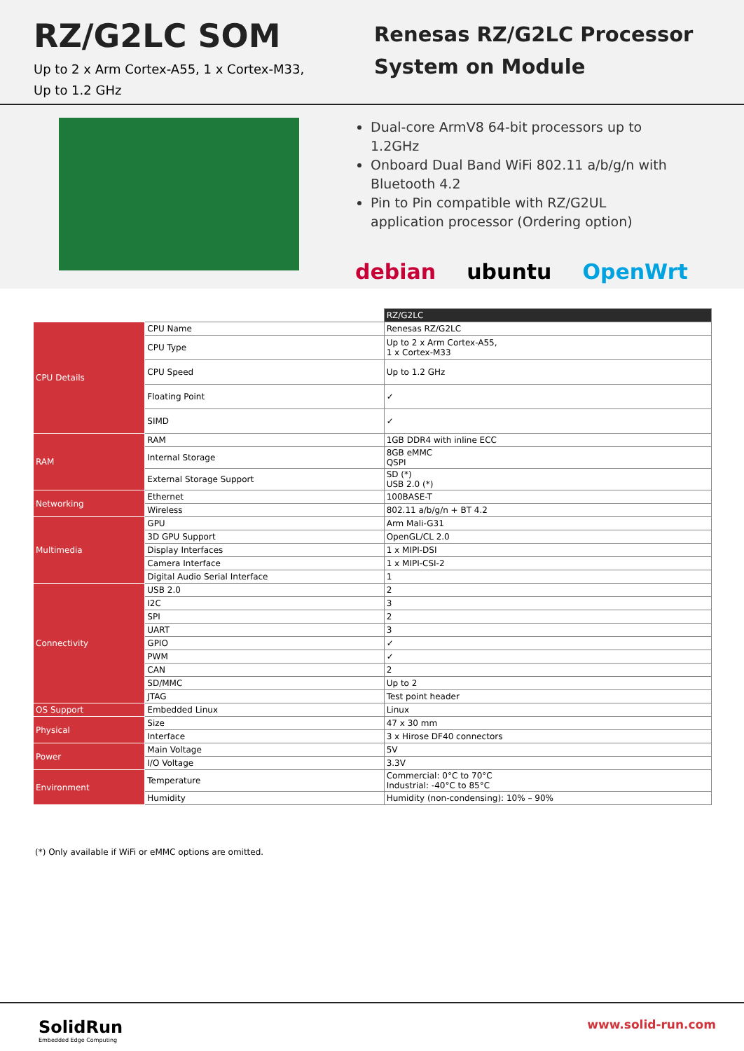RZ/G2LC SOM
Up to 2 x Arm Cortex-A55, 1 x Cortex-M33,
Up to 1.2 GHz
Renesas RZ/G2LC Processor
System on Module
Dual-core ArmV8 64-bit processors up to 1.2GHz
Onboard Dual Band WiFi 802.11 a/b/g/n with Bluetooth 4.2
Pin to Pin compatible with RZ/G2UL application processor (Ordering option)
debian ubuntu OpenWrt
| | | RZ/G2LC |
| CPU Details | CPU Name | Renesas RZ/G2LC |
| | CPU Type | Up to 2 x Arm Cortex-A55, 1 x Cortex-M33 |
| | CPU Speed | Up to 1.2 GHz |
| | Floating Point | ✓ |
| | SIMD | ✓ |
| RAM | RAM | 1GB DDR4 with inline ECC |
| | Internal Storage | 8GB eMMC QSPI |
| | External Storage Support | SD (*) USB 2.0 (*) |
| Networking | Ethernet | 100BASE-T |
| | Wireless | 802.11 a/b/g/n + BT 4.2 |
| Multimedia | GPU | Arm Mali-G31 |
| | 3D GPU Support | OpenGL/CL 2.0 |
| | Display Interfaces | 1 x MIPI-DSI |
| | Camera Interface | 1 x MIPI-CSI-2 |
| | Digital Audio Serial Interface | 1 |
| Connectivity | USB 2.0 | 2 |
| | I2C | 3 |
| | SPI | 2 |
| | UART | 3 |
| | GPIO | ✓ |
| | PWM | ✓ |
| | CAN | 2 |
| | SD/MMC | Up to 2 |
| | JTAG | Test point header |
| OS Support | Embedded Linux | Linux |
| Physical | Size | 47 x 30 mm |
| | Interface | 3 x Hirose DF40 connectors |
| Power | Main Voltage | 5V |
| | I/O Voltage | 3.3V |
| Environment | Temperature | Commercial: 0°C to 70°C Industrial: -40°C to 85°C |
| | Humidity | Humidity (non-condensing): 10% – 90% |
(*) Only available if WiFi or eMMC options are omitted.
SolidRun
Embedded Edge Computing
www.solid-run.com